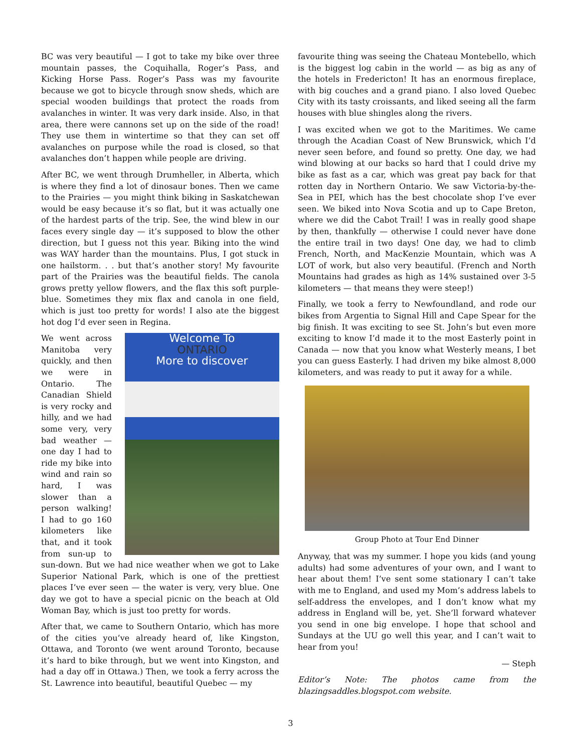BC was very beautiful — I got to take my bike over three mountain passes, the Coquihalla, Roger’s Pass, and Kicking Horse Pass. Roger’s Pass was my favourite because we got to bicycle through snow sheds, which are special wooden buildings that protect the roads from avalanches in winter. It was very dark inside. Also, in that area, there were cannons set up on the side of the road! They use them in wintertime so that they can set off avalanches on purpose while the road is closed, so that avalanches don’t happen while people are driving.
After BC, we went through Drumheller, in Alberta, which is where they find a lot of dinosaur bones. Then we came to the Prairies — you might think biking in Saskatchewan would be easy because it’s so flat, but it was actually one of the hardest parts of the trip. See, the wind blew in our faces every single day — it’s supposed to blow the other direction, but I guess not this year. Biking into the wind was WAY harder than the mountains. Plus, I got stuck in one hailstorm. . . but that’s another story! My favourite part of the Prairies was the beautiful fields. The canola grows pretty yellow flowers, and the flax this soft purple-blue. Sometimes they mix flax and canola in one field, which is just too pretty for words! I also ate the biggest hot dog I’d ever seen in Regina.
Welcome To
ONTARIO
More to discover
We went across Manitoba very quickly, and then we were in Ontario. The Canadian Shield is very rocky and hilly, and we had some very, very bad weather — one day I had to ride my bike into wind and rain so hard, I was slower than a person walking! I had to go 160 kilometers like that, and it took from sun-up to sun-down. But we had nice weather when we got to Lake Superior National Park, which is one of the prettiest places I’ve ever seen — the water is very, very blue. One day we got to have a special picnic on the beach at Old Woman Bay, which is just too pretty for words.
After that, we came to Southern Ontario, which has more of the cities you’ve already heard of, like Kingston, Ottawa, and Toronto (we went around Toronto, because it’s hard to bike through, but we went into Kingston, and had a day off in Ottawa.) Then, we took a ferry across the St. Lawrence into beautiful, beautiful Quebec — my
favourite thing was seeing the Chateau Montebello, which is the biggest log cabin in the world — as big as any of the hotels in Fredericton! It has an enormous fireplace, with big couches and a grand piano. I also loved Quebec City with its tasty croissants, and liked seeing all the farm houses with blue shingles along the rivers.
I was excited when we got to the Maritimes. We came through the Acadian Coast of New Brunswick, which I’d never seen before, and found so pretty. One day, we had wind blowing at our backs so hard that I could drive my bike as fast as a car, which was great pay back for that rotten day in Northern Ontario. We saw Victoria-by-the-Sea in PEI, which has the best chocolate shop I’ve ever seen. We biked into Nova Scotia and up to Cape Breton, where we did the Cabot Trail! I was in really good shape by then, thankfully — otherwise I could never have done the entire trail in two days! One day, we had to climb French, North, and MacKenzie Mountain, which was A LOT of work, but also very beautiful. (French and North Mountains had grades as high as 14% sustained over 3-5 kilometers — that means they were steep!)
Finally, we took a ferry to Newfoundland, and rode our bikes from Argentia to Signal Hill and Cape Spear for the big finish. It was exciting to see St. John’s but even more exciting to know I’d made it to the most Easterly point in Canada — now that you know what Westerly means, I bet you can guess Easterly. I had driven my bike almost 8,000 kilometers, and was ready to put it away for a while.
Group Photo at Tour End Dinner
Anyway, that was my summer. I hope you kids (and young adults) had some adventures of your own, and I want to hear about them! I’ve sent some stationary I can’t take with me to England, and used my Mom’s address labels to self-address the envelopes, and I don’t know what my address in England will be, yet. She’ll forward whatever you send in one big envelope. I hope that school and Sundays at the UU go well this year, and I can’t wait to hear from you!
— Steph
Editor’s Note: The photos came from the blazingsaddles.blogspot.com website.
3